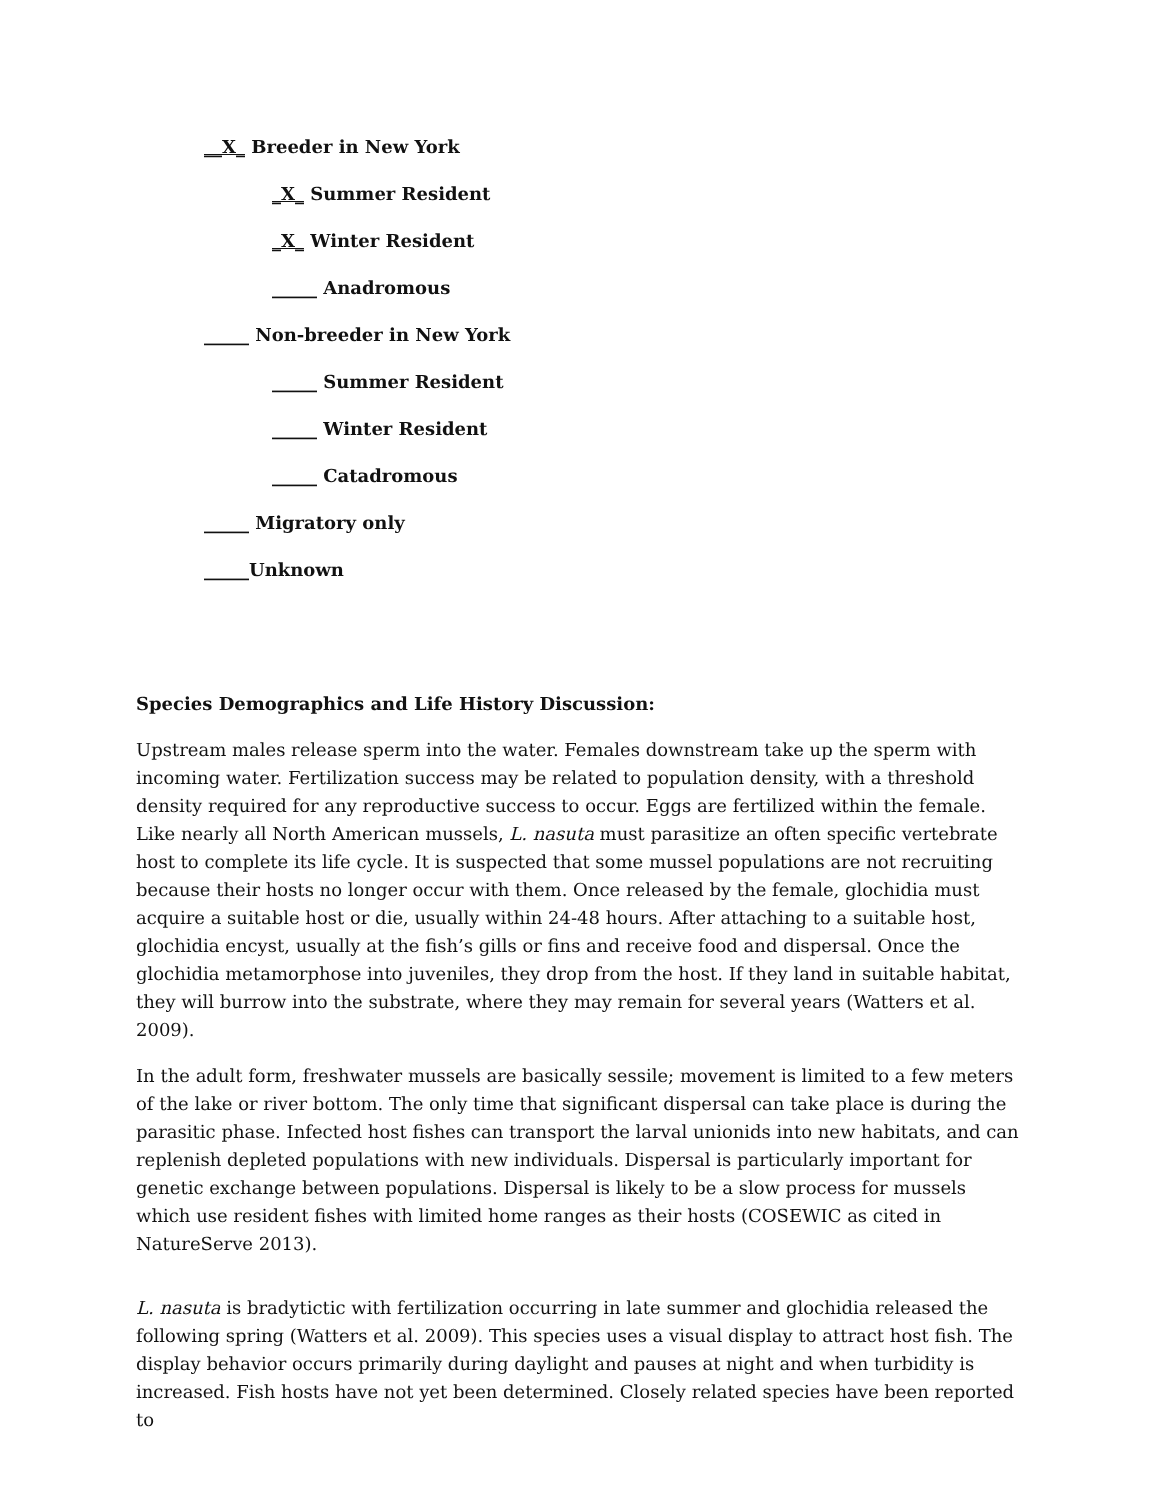__X_ Breeder in New York
_X_ Summer Resident
_X_ Winter Resident
_____ Anadromous
_____ Non-breeder in New York
_____ Summer Resident
_____ Winter Resident
_____ Catadromous
_____ Migratory only
_____Unknown
Species Demographics and Life History Discussion:
Upstream males release sperm into the water. Females downstream take up the sperm with incoming water. Fertilization success may be related to population density, with a threshold density required for any reproductive success to occur. Eggs are fertilized within the female. Like nearly all North American mussels, L. nasuta must parasitize an often specific vertebrate host to complete its life cycle. It is suspected that some mussel populations are not recruiting because their hosts no longer occur with them. Once released by the female, glochidia must acquire a suitable host or die, usually within 24-48 hours. After attaching to a suitable host, glochidia encyst, usually at the fish’s gills or fins and receive food and dispersal. Once the glochidia metamorphose into juveniles, they drop from the host. If they land in suitable habitat, they will burrow into the substrate, where they may remain for several years (Watters et al. 2009).
In the adult form, freshwater mussels are basically sessile; movement is limited to a few meters of the lake or river bottom. The only time that significant dispersal can take place is during the parasitic phase. Infected host fishes can transport the larval unionids into new habitats, and can replenish depleted populations with new individuals. Dispersal is particularly important for genetic exchange between populations. Dispersal is likely to be a slow process for mussels which use resident fishes with limited home ranges as their hosts (COSEWIC as cited in NatureServe 2013).
L. nasuta is bradytictic with fertilization occurring in late summer and glochidia released the following spring (Watters et al. 2009). This species uses a visual display to attract host fish. The display behavior occurs primarily during daylight and pauses at night and when turbidity is increased. Fish hosts have not yet been determined. Closely related species have been reported to